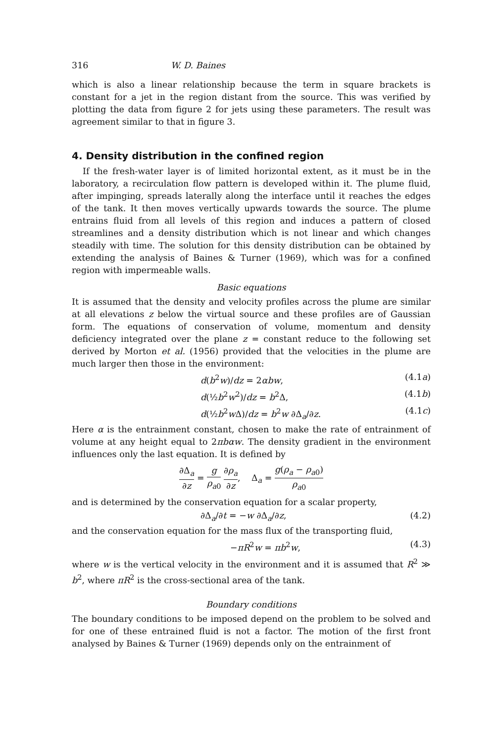316 W. D. Baines
which is also a linear relationship because the term in square brackets is constant for a jet in the region distant from the source. This was verified by plotting the data from figure 2 for jets using these parameters. The result was agreement similar to that in figure 3.
4. Density distribution in the confined region
If the fresh-water layer is of limited horizontal extent, as it must be in the laboratory, a recirculation flow pattern is developed within it. The plume fluid, after impinging, spreads laterally along the interface until it reaches the edges of the tank. It then moves vertically upwards towards the source. The plume entrains fluid from all levels of this region and induces a pattern of closed streamlines and a density distribution which is not linear and which changes steadily with time. The solution for this density distribution can be obtained by extending the analysis of Baines & Turner (1969), which was for a confined region with impermeable walls.
Basic equations
It is assumed that the density and velocity profiles across the plume are similar at all elevations z below the virtual source and these profiles are of Gaussian form. The equations of conservation of volume, momentum and density deficiency integrated over the plane z = constant reduce to the following set derived by Morton et al. (1956) provided that the velocities in the plume are much larger then those in the environment:
d(b<sup>2</sup>w)/dz = 2αbw, (4.1a)
d(½b<sup>2</sup>w<sup>2</sup>)/dz = b<sup>2</sup>Δ, (4.1b)
d(½b<sup>2</sup>w Δ)/dz = b<sup>2</sup>w ∂Δ<sub>a</sub>/∂z. (4.1c)
Here α is the entrainment constant, chosen to make the rate of entrainment of volume at any height equal to 2πbαw. The density gradient in the environment influences only the last equation. It is defined by
∂Δ<sub>a</sub> ∂z = g ρ<sub>a0</sub> ∂ρ<sub>a</sub> ∂z, Δ<sub>a</sub> = g(ρ<sub>a</sub> − ρ<sub>a0</sub>) ρ<sub>a0</sub>
and is determined by the conservation equation for a scalar property,
∂Δ<sub>a</sub>/∂t = −w ∂Δ<sub>a</sub>/∂z, (4.2)
and the conservation equation for the mass flux of the transporting fluid,
−πR<sup>2</sup>w = πb<sup>2</sup>w, (4.3)
where w is the vertical velocity in the environment and it is assumed that R<sup>2</sup> ≫ b<sup>2</sup>, where πR<sup>2</sup> is the cross-sectional area of the tank.
Boundary conditions
The boundary conditions to be imposed depend on the problem to be solved and for one of these entrained fluid is not a factor. The motion of the first front analysed by Baines & Turner (1969) depends only on the entrainment of